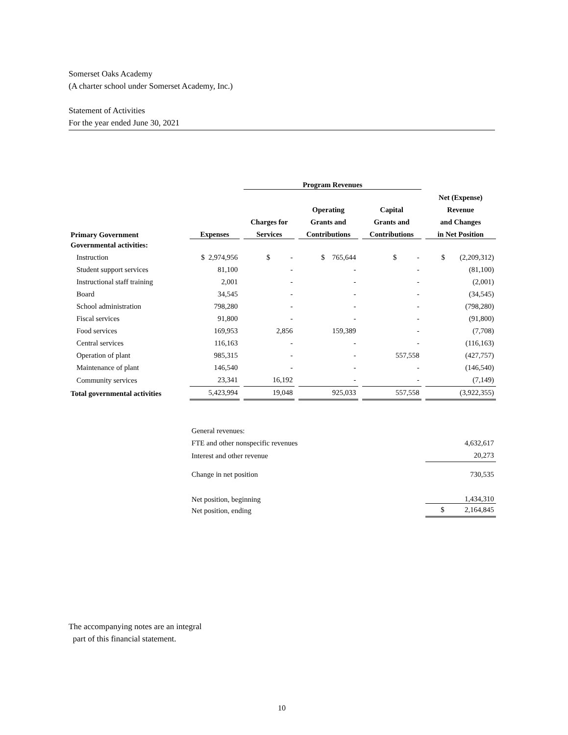Somerset Oaks Academy
(A charter school under Somerset Academy, Inc.)
Statement of Activities
For the year ended June 30, 2021
| | | Program Revenues | | | |
| --- | --- | --- | --- | --- | --- |
| | | | | | Net (Expense) |
| | | | Operating | Capital | Revenue |
| | | Charges for | Grants and | Grants and | and Changes |
| Primary Government | Expenses | Services | Contributions | Contributions | in Net Position |
| Governmental activities: | | | | | |
| Instruction | $ 2,974,956 | $ - | $ 765,644 | $ - | $ (2,209,312) |
| Student support services | 81,100 | - | - | - | (81,100) |
| Instructional staff training | 2,001 | - | - | - | (2,001) |
| Board | 34,545 | - | - | - | (34,545) |
| School administration | 798,280 | - | - | - | (798,280) |
| Fiscal services | 91,800 | - | - | - | (91,800) |
| Food services | 169,953 | 2,856 | 159,389 | - | (7,708) |
| Central services | 116,163 | - | - | - | (116,163) |
| Operation of plant | 985,315 | - | - | 557,558 | (427,757) |
| Maintenance of plant | 146,540 | - | - | - | (146,540) |
| Community services | 23,341 | 16,192 | - | - | (7,149) |
| Total governmental activities | 5,423,994 | 19,048 | 925,033 | 557,558 | (3,922,355) |
| | General revenues: | | | | |
| | FTE and other nonspecific revenues | | | | 4,632,617 |
| | Interest and other revenue | | | | 20,273 |
| | Change in net position | | | | 730,535 |
| | Net position, beginning | | | | 1,434,310 |
| | Net position, ending | | | | $ 2,164,845 |
The accompanying notes are an integral
part of this financial statement.
10